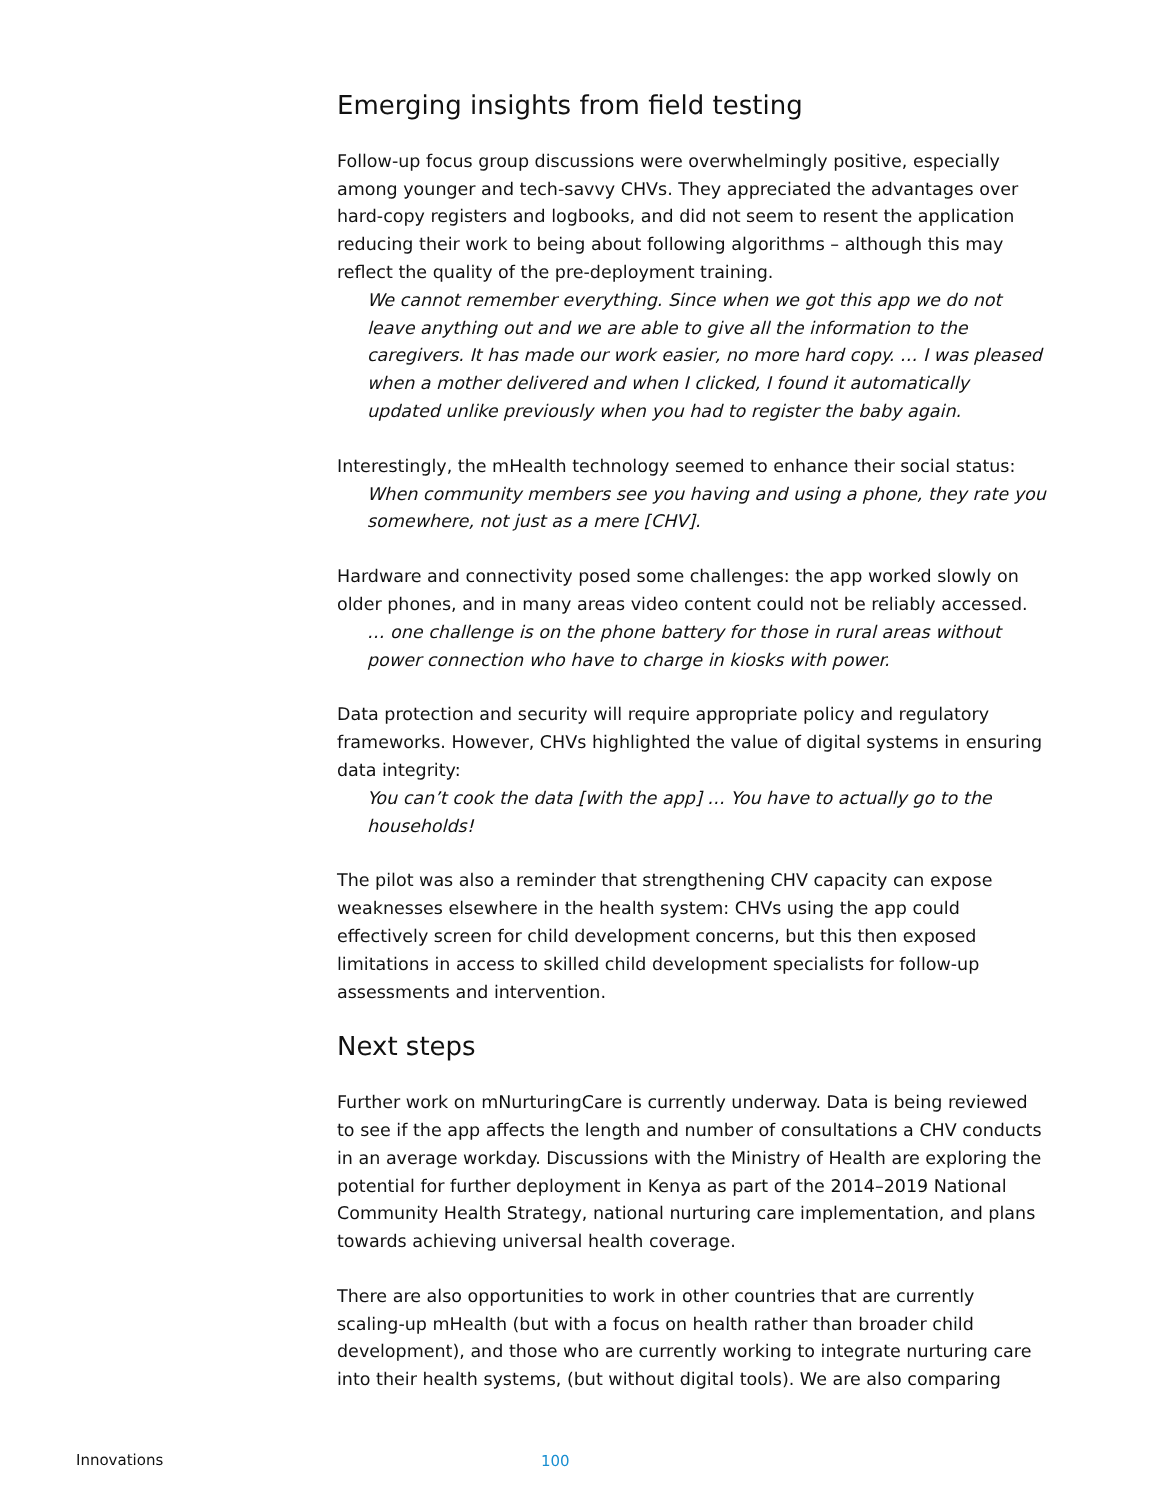Emerging insights from field testing
Follow-up focus group discussions were overwhelmingly positive, especially among younger and tech-savvy CHVs. They appreciated the advantages over hard-copy registers and logbooks, and did not seem to resent the application reducing their work to being about following algorithms – although this may reflect the quality of the pre-deployment training.
We cannot remember everything. Since when we got this app we do not leave anything out and we are able to give all the information to the caregivers. It has made our work easier, no more hard copy. … I was pleased when a mother delivered and when I clicked, I found it automatically updated unlike previously when you had to register the baby again.
Interestingly, the mHealth technology seemed to enhance their social status:
When community members see you having and using a phone, they rate you somewhere, not just as a mere [CHV].
Hardware and connectivity posed some challenges: the app worked slowly on older phones, and in many areas video content could not be reliably accessed.
… one challenge is on the phone battery for those in rural areas without power connection who have to charge in kiosks with power.
Data protection and security will require appropriate policy and regulatory frameworks. However, CHVs highlighted the value of digital systems in ensuring data integrity:
You can’t cook the data [with the app] … You have to actually go to the households!
The pilot was also a reminder that strengthening CHV capacity can expose weaknesses elsewhere in the health system: CHVs using the app could effectively screen for child development concerns, but this then exposed limitations in access to skilled child development specialists for follow-up assessments and intervention.
Next steps
Further work on mNurturingCare is currently underway. Data is being reviewed to see if the app affects the length and number of consultations a CHV conducts in an average workday. Discussions with the Ministry of Health are exploring the potential for further deployment in Kenya as part of the 2014–2019 National Community Health Strategy, national nurturing care implementation, and plans towards achieving universal health coverage.
There are also opportunities to work in other countries that are currently scaling-up mHealth (but with a focus on health rather than broader child development), and those who are currently working to integrate nurturing care into their health systems, (but without digital tools). We are also comparing
Innovations 100